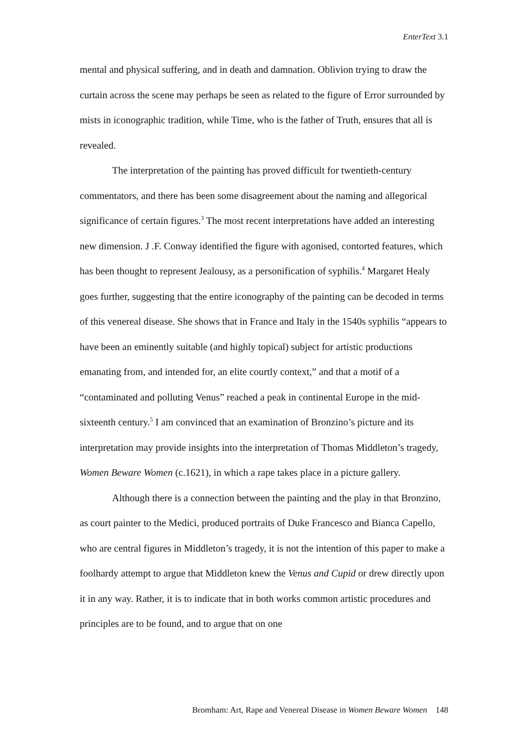EnterText 3.1
mental and physical suffering, and in death and damnation. Oblivion trying to draw the curtain across the scene may perhaps be seen as related to the figure of Error surrounded by mists in iconographic tradition, while Time, who is the father of Truth, ensures that all is revealed.
The interpretation of the painting has proved difficult for twentieth-century commentators, and there has been some disagreement about the naming and allegorical significance of certain figures.<sup>3</sup> The most recent interpretations have added an interesting new dimension. J .F. Conway identified the figure with agonised, contorted features, which has been thought to represent Jealousy, as a personification of syphilis.<sup>4</sup> Margaret Healy goes further, suggesting that the entire iconography of the painting can be decoded in terms of this venereal disease. She shows that in France and Italy in the 1540s syphilis “appears to have been an eminently suitable (and highly topical) subject for artistic productions emanating from, and intended for, an elite courtly context,” and that a motif of a “contaminated and polluting Venus” reached a peak in continental Europe in the mid-sixteenth century.<sup>5</sup> I am convinced that an examination of Bronzino’s picture and its interpretation may provide insights into the interpretation of Thomas Middleton’s tragedy, Women Beware Women (c.1621), in which a rape takes place in a picture gallery.
Although there is a connection between the painting and the play in that Bronzino, as court painter to the Medici, produced portraits of Duke Francesco and Bianca Capello, who are central figures in Middleton’s tragedy, it is not the intention of this paper to make a foolhardy attempt to argue that Middleton knew the Venus and Cupid or drew directly upon it in any way. Rather, it is to indicate that in both works common artistic procedures and principles are to be found, and to argue that on one
Bromham: Art, Rape and Venereal Disease in Women Beware Women 148